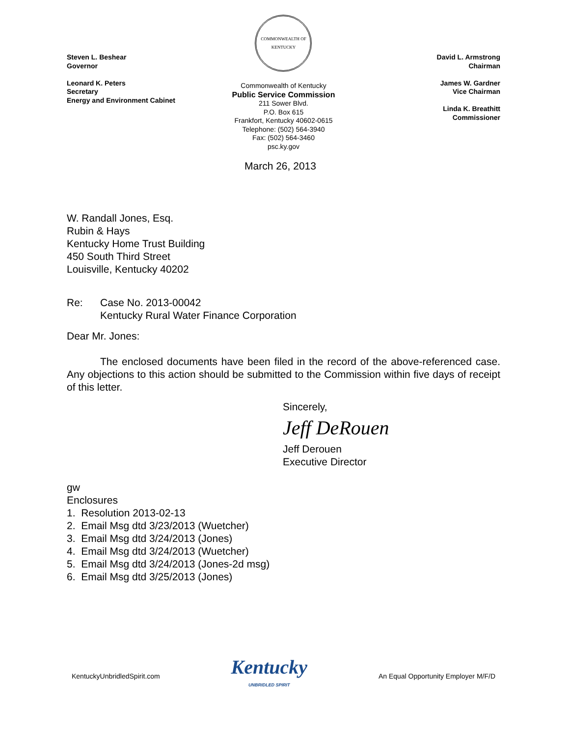Steven L. Beshear
Governor
Leonard K. Peters
Secretary
Energy and Environment Cabinet
COMMONWEALTH OF KENTUCKY
Commonwealth of Kentucky
Public Service Commission
211 Sower Blvd.
P.O. Box 615
Frankfort, Kentucky 40602-0615
Telephone: (502) 564-3940
Fax: (502) 564-3460
psc.ky.gov
David L. Armstrong
Chairman
James W. Gardner
Vice Chairman
Linda K. Breathitt
Commissioner
March 26, 2013
W. Randall Jones, Esq.
Rubin & Hays
Kentucky Home Trust Building
450 South Third Street
Louisville, Kentucky 40202
Re: Case No. 2013-00042
Kentucky Rural Water Finance Corporation
Dear Mr. Jones:
The enclosed documents have been filed in the record of the above-referenced case. Any objections to this action should be submitted to the Commission within five days of receipt of this letter.
Sincerely,
Jeff DeRouen
Jeff Derouen
Executive Director
gw
Enclosures
1. Resolution 2013-02-13
2. Email Msg dtd 3/23/2013 (Wuetcher)
3. Email Msg dtd 3/24/2013 (Jones)
4. Email Msg dtd 3/24/2013 (Wuetcher)
5. Email Msg dtd 3/24/2013 (Jones-2d msg)
6. Email Msg dtd 3/25/2013 (Jones)
KentuckyUnbridledSpirit.com
Kentucky
UNBRIDLED SPIRIT
An Equal Opportunity Employer M/F/D